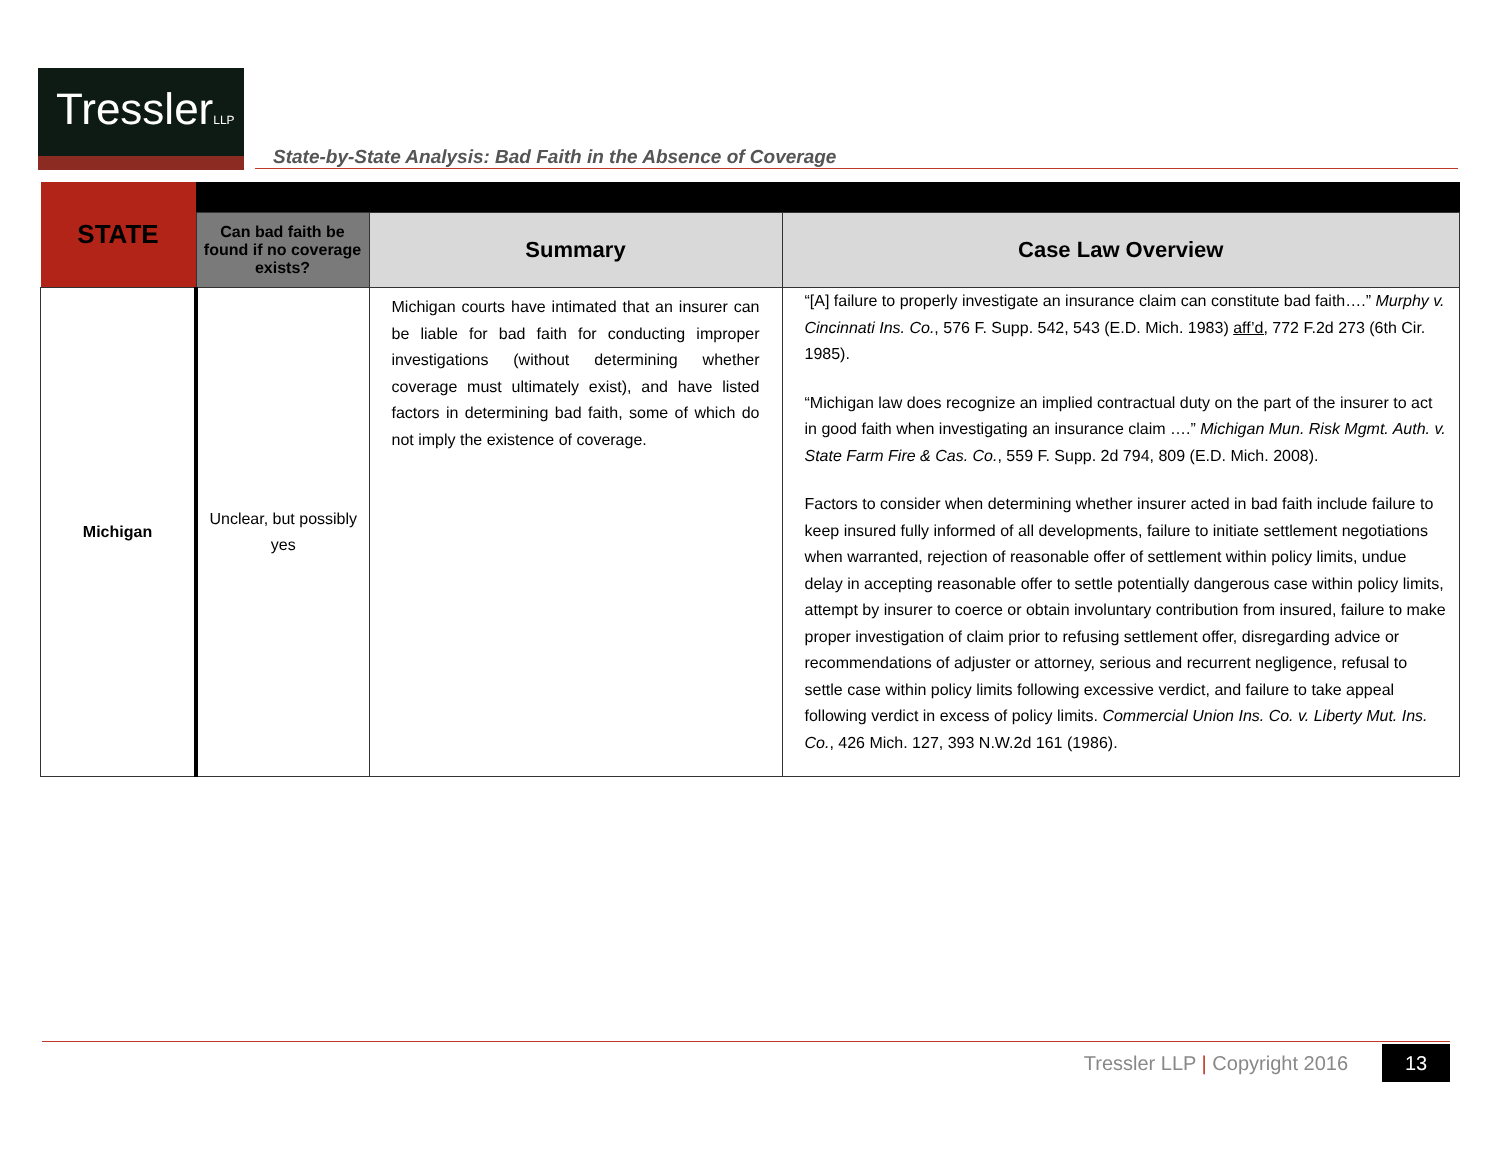TresslerLLP
State-by-State Analysis: Bad Faith in the Absence of Coverage
| STATE | | | |
| | Can bad faith be found if no coverage exists? | Summary | Case Law Overview |
| Michigan | Unclear, but possibly yes | Michigan courts have intimated that an insurer can be liable for bad faith for conducting improper investigations (without determining whether coverage must ultimately exist), and have listed factors in determining bad faith, some of which do not imply the existence of coverage. | “[A] failure to properly investigate an insurance claim can constitute bad faith….” Murphy v. Cincinnati Ins. Co. , 576 F. Supp. 542, 543 (E.D. Mich. 1983) aff’d, 772 F.2d 273 (6th Cir. 1985). “Michigan law does recognize an implied contractual duty on the part of the insurer to act in good faith when investigating an insurance claim ….” Michigan Mun. Risk Mgmt. Auth. v. State Farm Fire & Cas. Co. , 559 F. Supp. 2d 794, 809 (E.D. Mich. 2008). Factors to consider when determining whether insurer acted in bad faith include failure to keep insured fully informed of all developments, failure to initiate settlement negotiations when warranted, rejection of reasonable offer of settlement within policy limits, undue delay in accepting reasonable offer to settle potentially dangerous case within policy limits, attempt by insurer to coerce or obtain involuntary contribution from insured, failure to make proper investigation of claim prior to refusing settlement offer, disregarding advice or recommendations of adjuster or attorney, serious and recurrent negligence, refusal to settle case within policy limits following excessive verdict, and failure to take appeal following verdict in excess of policy limits. Commercial Union Ins. Co. v. Liberty Mut. Ins. Co. , 426 Mich. 127, 393 N.W.2d 161 (1986). |
Tressler LLP | Copyright 2016 13